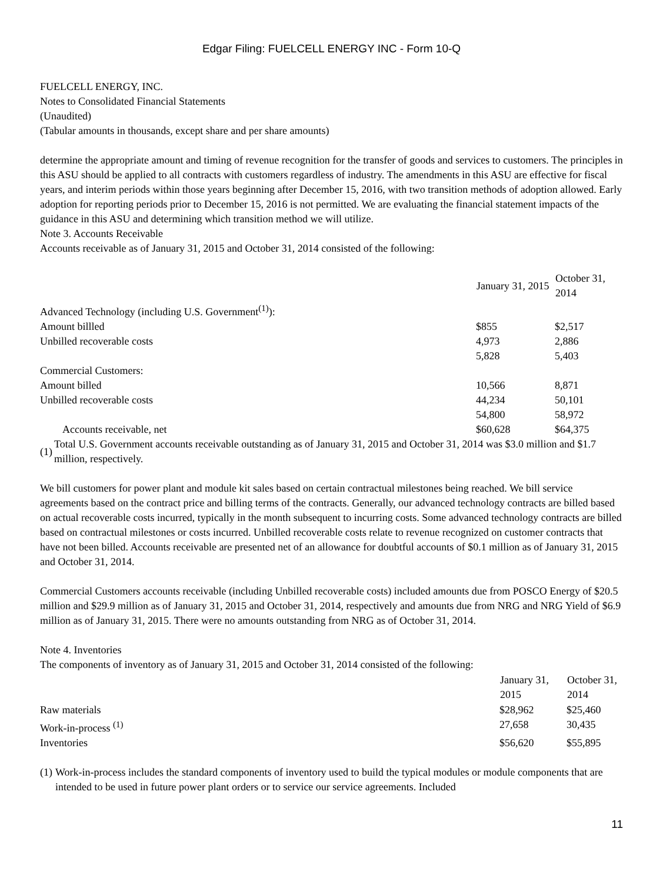Edgar Filing: FUELCELL ENERGY INC - Form 10-Q
FUELCELL ENERGY, INC.
Notes to Consolidated Financial Statements
(Unaudited)
(Tabular amounts in thousands, except share and per share amounts)
determine the appropriate amount and timing of revenue recognition for the transfer of goods and services to customers. The principles in this ASU should be applied to all contracts with customers regardless of industry. The amendments in this ASU are effective for fiscal years, and interim periods within those years beginning after December 15, 2016, with two transition methods of adoption allowed. Early adoption for reporting periods prior to December 15, 2016 is not permitted. We are evaluating the financial statement impacts of the guidance in this ASU and determining which transition method we will utilize.
Note 3. Accounts Receivable
Accounts receivable as of January 31, 2015 and October 31, 2014 consisted of the following:
| | January 31, 2015 | October 31, 2014 |
| Advanced Technology (including U.S. Government<sup>(1)</sup>): | | |
| Amount billled | $855 | $2,517 |
| Unbilled recoverable costs | 4,973 | 2,886 |
| | 5,828 | 5,403 |
| Commercial Customers: | | |
| Amount billed | 10,566 | 8,871 |
| Unbilled recoverable costs | 44,234 | 50,101 |
| | 54,800 | 58,972 |
| Accounts receivable, net | $60,628 | $64,375 |
| (1) | Total U.S. Government accounts receivable outstanding as of January 31, 2015 and October 31, 2014 was $3.0 million and $1.7 million, respectively. |
We bill customers for power plant and module kit sales based on certain contractual milestones being reached. We bill service agreements based on the contract price and billing terms of the contracts. Generally, our advanced technology contracts are billed based on actual recoverable costs incurred, typically in the month subsequent to incurring costs. Some advanced technology contracts are billed based on contractual milestones or costs incurred. Unbilled recoverable costs relate to revenue recognized on customer contracts that have not been billed. Accounts receivable are presented net of an allowance for doubtful accounts of $0.1 million as of January 31, 2015 and October 31, 2014.
Commercial Customers accounts receivable (including Unbilled recoverable costs) included amounts due from POSCO Energy of $20.5 million and $29.9 million as of January 31, 2015 and October 31, 2014, respectively and amounts due from NRG and NRG Yield of $6.9 million as of January 31, 2015. There were no amounts outstanding from NRG as of October 31, 2014.
Note 4. Inventories
The components of inventory as of January 31, 2015 and October 31, 2014 consisted of the following:
| | January 31, 2015 | October 31, 2014 |
| Raw materials | $28,962 | $25,460 |
| Work-in-process <sup>(1)</sup> | 27,658 | 30,435 |
| Inventories | $56,620 | $55,895 |
| (1) | Work-in-process includes the standard components of inventory used to build the typical modules or module components that are intended to be used in future power plant orders or to service our service agreements. Included |
11